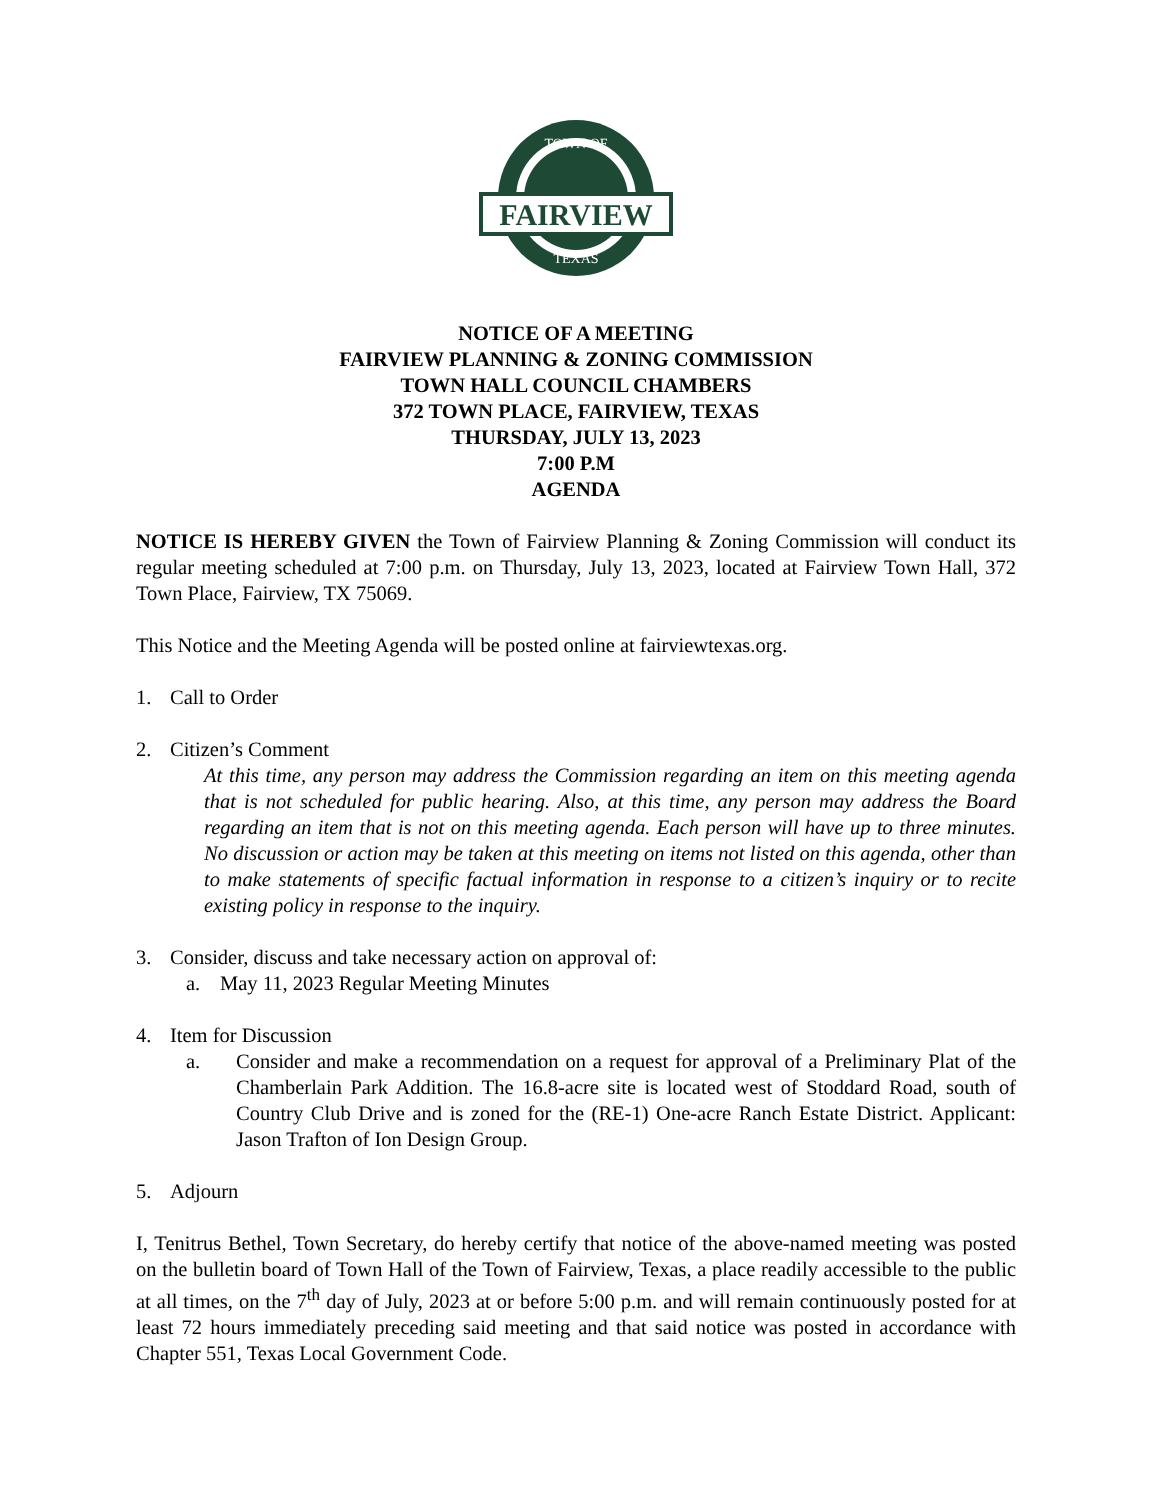FAIRVIEW
TOWN OF
TEXAS
NOTICE OF A MEETING
FAIRVIEW PLANNING & ZONING COMMISSION
TOWN HALL COUNCIL CHAMBERS
372 TOWN PLACE, FAIRVIEW, TEXAS
THURSDAY, JULY 13, 2023
7:00 P.M
AGENDA
NOTICE IS HEREBY GIVEN the Town of Fairview Planning & Zoning Commission will conduct its regular meeting scheduled at 7:00 p.m. on Thursday, July 13, 2023, located at Fairview Town Hall, 372 Town Place, Fairview, TX 75069.
This Notice and the Meeting Agenda will be posted online at fairviewtexas.org.
1. Call to Order
2. Citizen’s Comment
At this time, any person may address the Commission regarding an item on this meeting agenda that is not scheduled for public hearing. Also, at this time, any person may address the Board regarding an item that is not on this meeting agenda. Each person will have up to three minutes. No discussion or action may be taken at this meeting on items not listed on this agenda, other than to make statements of specific factual information in response to a citizen’s inquiry or to recite existing policy in response to the inquiry.
3. Consider, discuss and take necessary action on approval of:
a. May 11, 2023 Regular Meeting Minutes
4. Item for Discussion
a. Consider and make a recommendation on a request for approval of a Preliminary Plat of the Chamberlain Park Addition. The 16.8-acre site is located west of Stoddard Road, south of Country Club Drive and is zoned for the (RE-1) One-acre Ranch Estate District. Applicant: Jason Trafton of Ion Design Group.
5. Adjourn
I, Tenitrus Bethel, Town Secretary, do hereby certify that notice of the above-named meeting was posted on the bulletin board of Town Hall of the Town of Fairview, Texas, a place readily accessible to the public at all times, on the 7<sup>th</sup> day of July, 2023 at or before 5:00 p.m. and will remain continuously posted for at least 72 hours immediately preceding said meeting and that said notice was posted in accordance with Chapter 551, Texas Local Government Code.